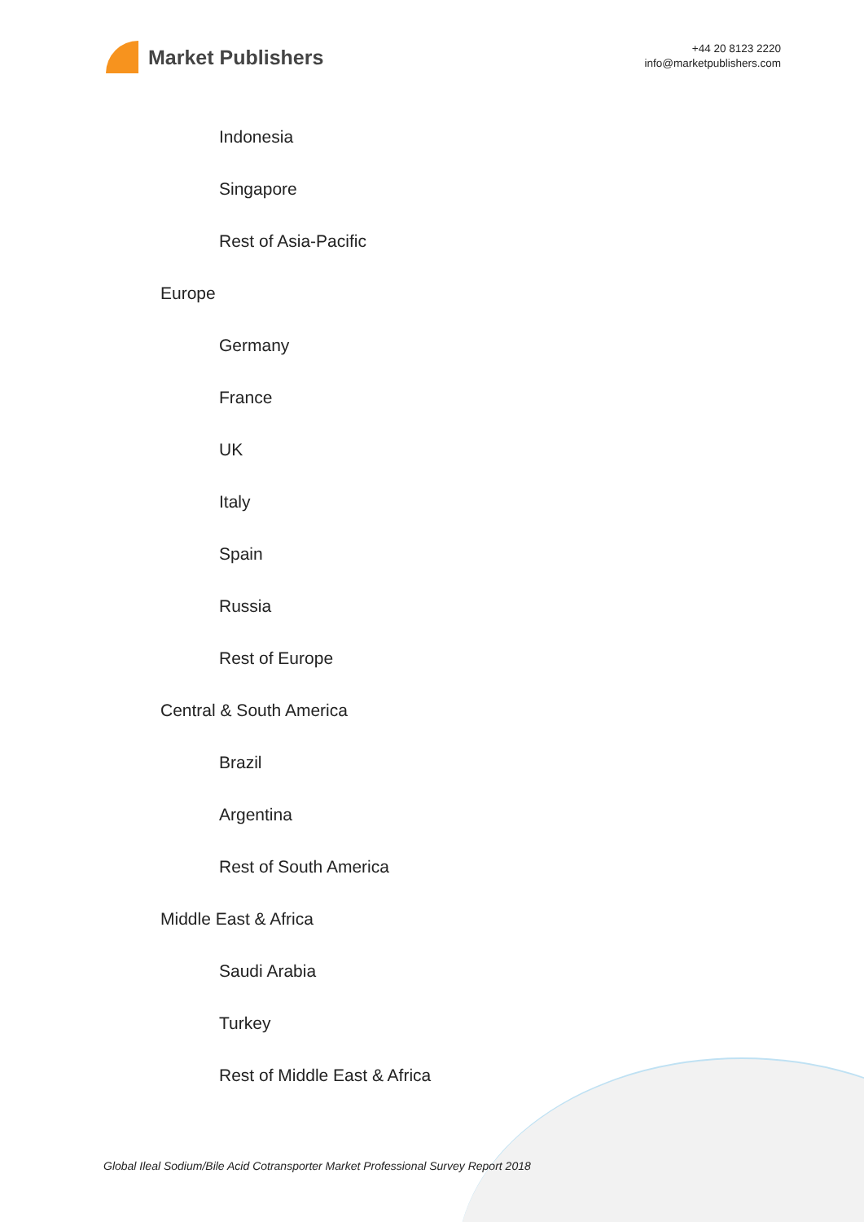Market Publishers
+44 20 8123 2220
info@marketpublishers.com
Indonesia
Singapore
Rest of Asia-Pacific
Europe
Germany
France
UK
Italy
Spain
Russia
Rest of Europe
Central & South America
Brazil
Argentina
Rest of South America
Middle East & Africa
Saudi Arabia
Turkey
Rest of Middle East & Africa
Global Ileal Sodium/Bile Acid Cotransporter Market Professional Survey Report 2018